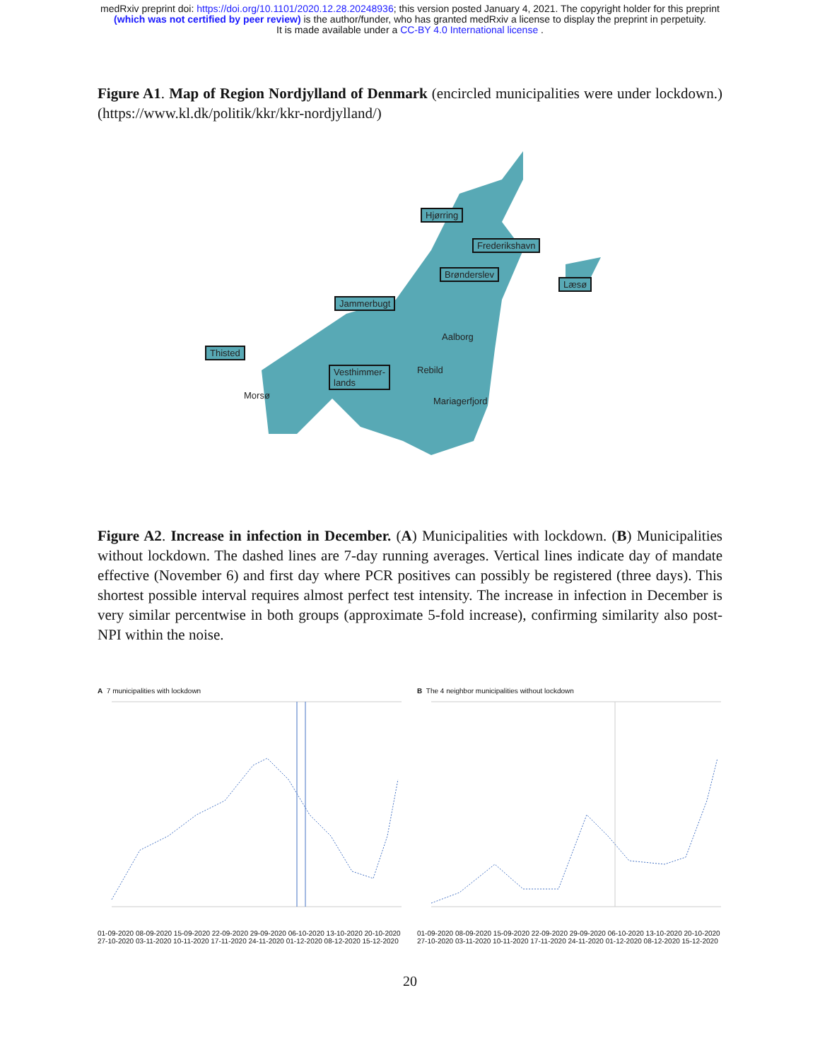medRxiv preprint doi: https://doi.org/10.1101/2020.12.28.20248936; this version posted January 4, 2021. The copyright holder for this preprint
(which was not certified by peer review) is the author/funder, who has granted medRxiv a license to display the preprint in perpetuity.
It is made available under a CC-BY 4.0 International license .
Figure A1. Map of Region Nordjylland of Denmark (encircled municipalities were under lockdown.) (https://www.kl.dk/politik/kkr/kkr-nordjylland/)
Hjørring
Frederikshavn
Brønderslev
Læsø
Jammerbugt
Aalborg
Thisted
Rebild Vesthimmer-
lands
Morsø
Mariagerfjord
Figure A2. Increase in infection in December. (A) Municipalities with lockdown. (B) Municipalities without lockdown. The dashed lines are 7-day running averages. Vertical lines indicate day of mandate effective (November 6) and first day where PCR positives can possibly be registered (three days). This shortest possible interval requires almost perfect test intensity. The increase in infection in December is very similar percentwise in both groups (approximate 5-fold increase), confirming similarity also post-NPI within the noise.
A 7 municipalities with lockdown
01-09-2020 08-09-2020 15-09-2020 22-09-2020 29-09-2020 06-10-2020 13-10-2020 20-10-2020 27-10-2020 03-11-2020 10-11-2020 17-11-2020 24-11-2020 01-12-2020 08-12-2020 15-12-2020
B The 4 neighbor municipalities without lockdown
01-09-2020 08-09-2020 15-09-2020 22-09-2020 29-09-2020 06-10-2020 13-10-2020 20-10-2020 27-10-2020 03-11-2020 10-11-2020 17-11-2020 24-11-2020 01-12-2020 08-12-2020 15-12-2020
20